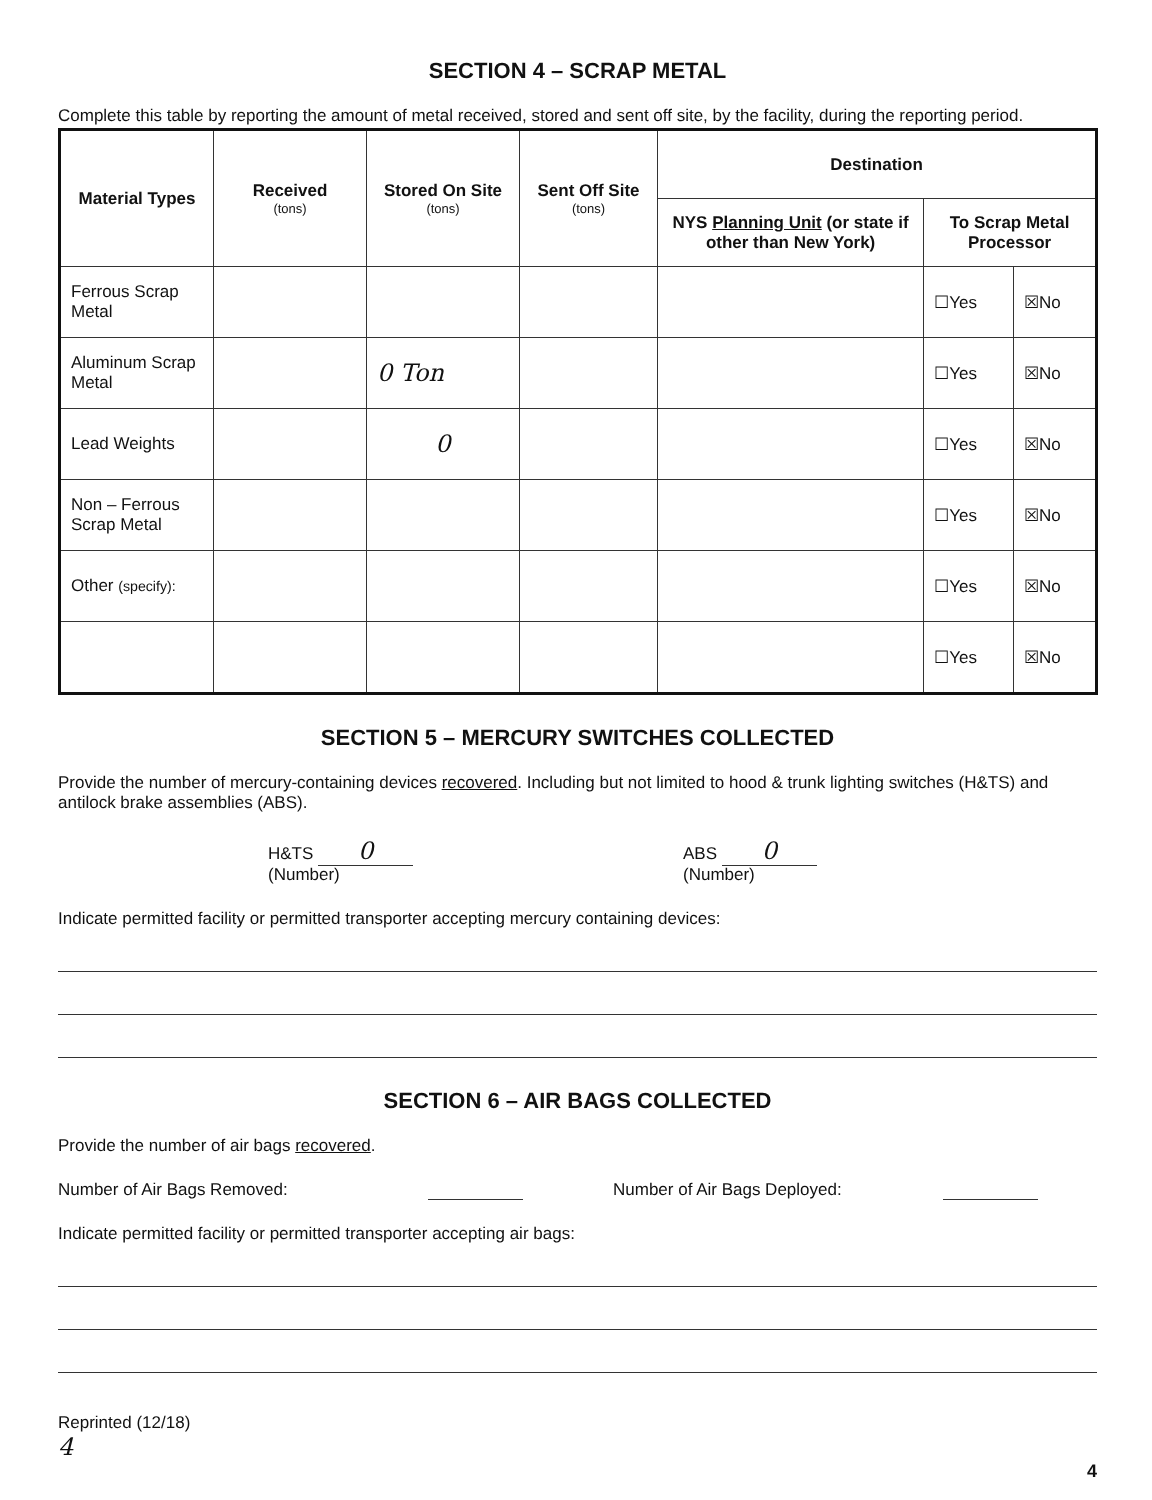SECTION 4 – SCRAP METAL
Complete this table by reporting the amount of metal received, stored and sent off site, by the facility, during the reporting period.
| Material Types | Received (tons) | Stored On Site (tons) | Sent Off Site (tons) | Destination | | |
| --- | --- | --- | --- | --- | --- | --- |
| | | | | NYS Planning Unit (or state if other than New York) | To Scrap Metal Processor | |
| Ferrous Scrap Metal | | | | | ☐Yes | ☒No |
| Aluminum Scrap Metal | | 0 Ton | | | ☐Yes | ☒No |
| Lead Weights | | 0 | | | ☐Yes | ☒No |
| Non – Ferrous Scrap Metal | | | | | ☐Yes | ☒No |
| Other (specify): | | | | | ☐Yes | ☒No |
| | | | | | ☐Yes | ☒No |
SECTION 5 – MERCURY SWITCHES COLLECTED
Provide the number of mercury-containing devices recovered. Including but not limited to hood & trunk lighting switches (H&TS) and antilock brake assemblies (ABS).
H&TS 0
(Number)
ABS 0
(Number)
Indicate permitted facility or permitted transporter accepting mercury containing devices:
SECTION 6 – AIR BAGS COLLECTED
Provide the number of air bags recovered.
Number of Air Bags Removed: Number of Air Bags Deployed:
Indicate permitted facility or permitted transporter accepting air bags:
Reprinted (12/18)
4
4